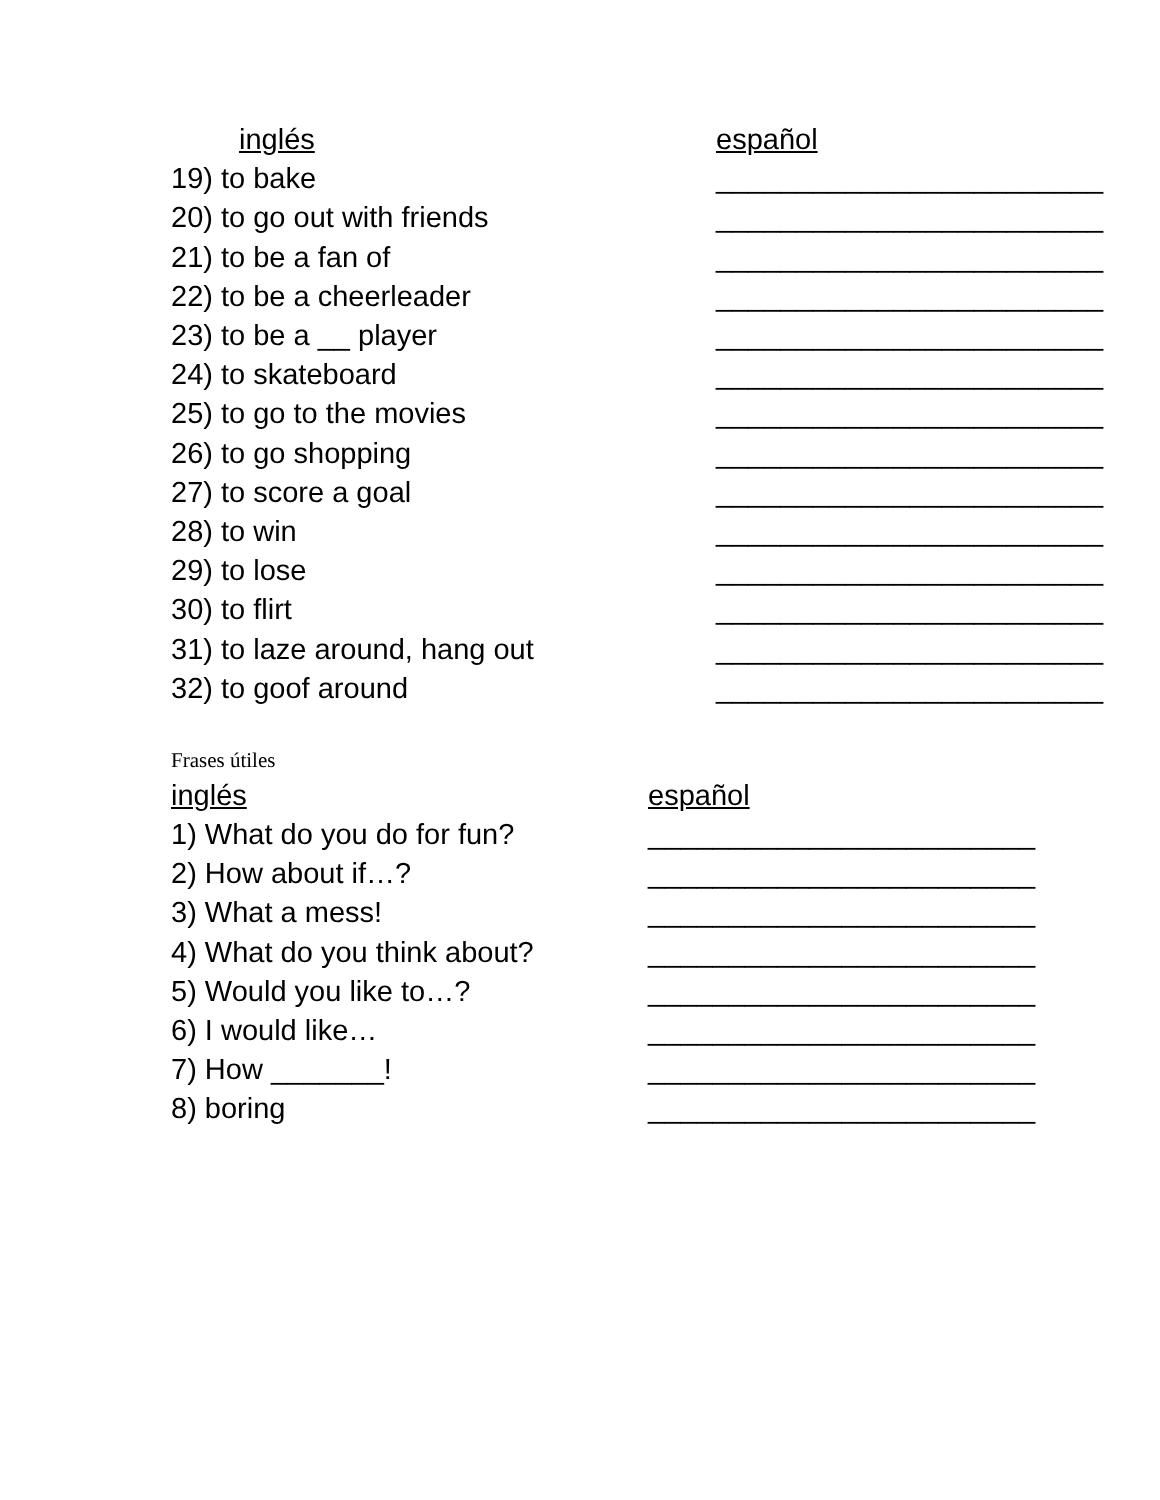| inglés | español |
| --- | --- |
| 19) to bake | ________________________ |
| 20) to go out with friends | ________________________ |
| 21) to be a fan of | ________________________ |
| 22) to be a cheerleader | ________________________ |
| 23) to be a __ player | ________________________ |
| 24) to skateboard | ________________________ |
| 25) to go to the movies | ________________________ |
| 26) to go shopping | ________________________ |
| 27) to score a goal | ________________________ |
| 28) to win | ________________________ |
| 29) to lose | ________________________ |
| 30) to flirt | ________________________ |
| 31) to laze around, hang out | ________________________ |
| 32) to goof around | ________________________ |
Frases útiles
| inglés | español |
| --- | --- |
| 1) What do you do for fun? | ________________________ |
| 2) How about if…? | ________________________ |
| 3) What a mess! | ________________________ |
| 4) What do you think about? | ________________________ |
| 5) Would you like to…? | ________________________ |
| 6) I would like… | ________________________ |
| 7) How _______! | ________________________ |
| 8) boring | ________________________ |